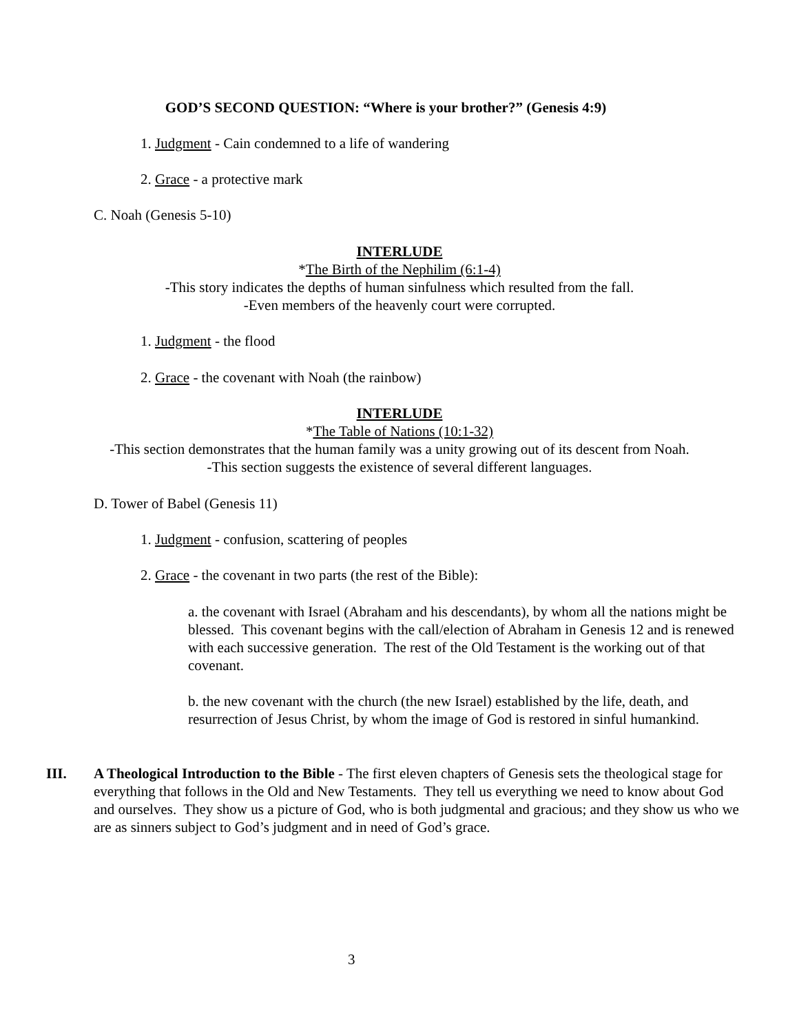GOD’S SECOND QUESTION: “Where is your brother?” (Genesis 4:9)
1. Judgment - Cain condemned to a life of wandering
2. Grace - a protective mark
C. Noah (Genesis 5-10)
INTERLUDE
*The Birth of the Nephilim (6:1-4)
-This story indicates the depths of human sinfulness which resulted from the fall.
-Even members of the heavenly court were corrupted.
1. Judgment - the flood
2. Grace - the covenant with Noah (the rainbow)
INTERLUDE
*The Table of Nations (10:1-32)
-This section demonstrates that the human family was a unity growing out of its descent from Noah.
-This section suggests the existence of several different languages.
D. Tower of Babel (Genesis 11)
1. Judgment - confusion, scattering of peoples
2. Grace - the covenant in two parts (the rest of the Bible):
a. the covenant with Israel (Abraham and his descendants), by whom all the nations might be blessed. This covenant begins with the call/election of Abraham in Genesis 12 and is renewed with each successive generation. The rest of the Old Testament is the working out of that covenant.
b. the new covenant with the church (the new Israel) established by the life, death, and resurrection of Jesus Christ, by whom the image of God is restored in sinful humankind.
III.
A Theological Introduction to the Bible - The first eleven chapters of Genesis sets the theological stage for everything that follows in the Old and New Testaments. They tell us everything we need to know about God and ourselves. They show us a picture of God, who is both judgmental and gracious; and they show us who we are as sinners subject to God’s judgment and in need of God’s grace.
3